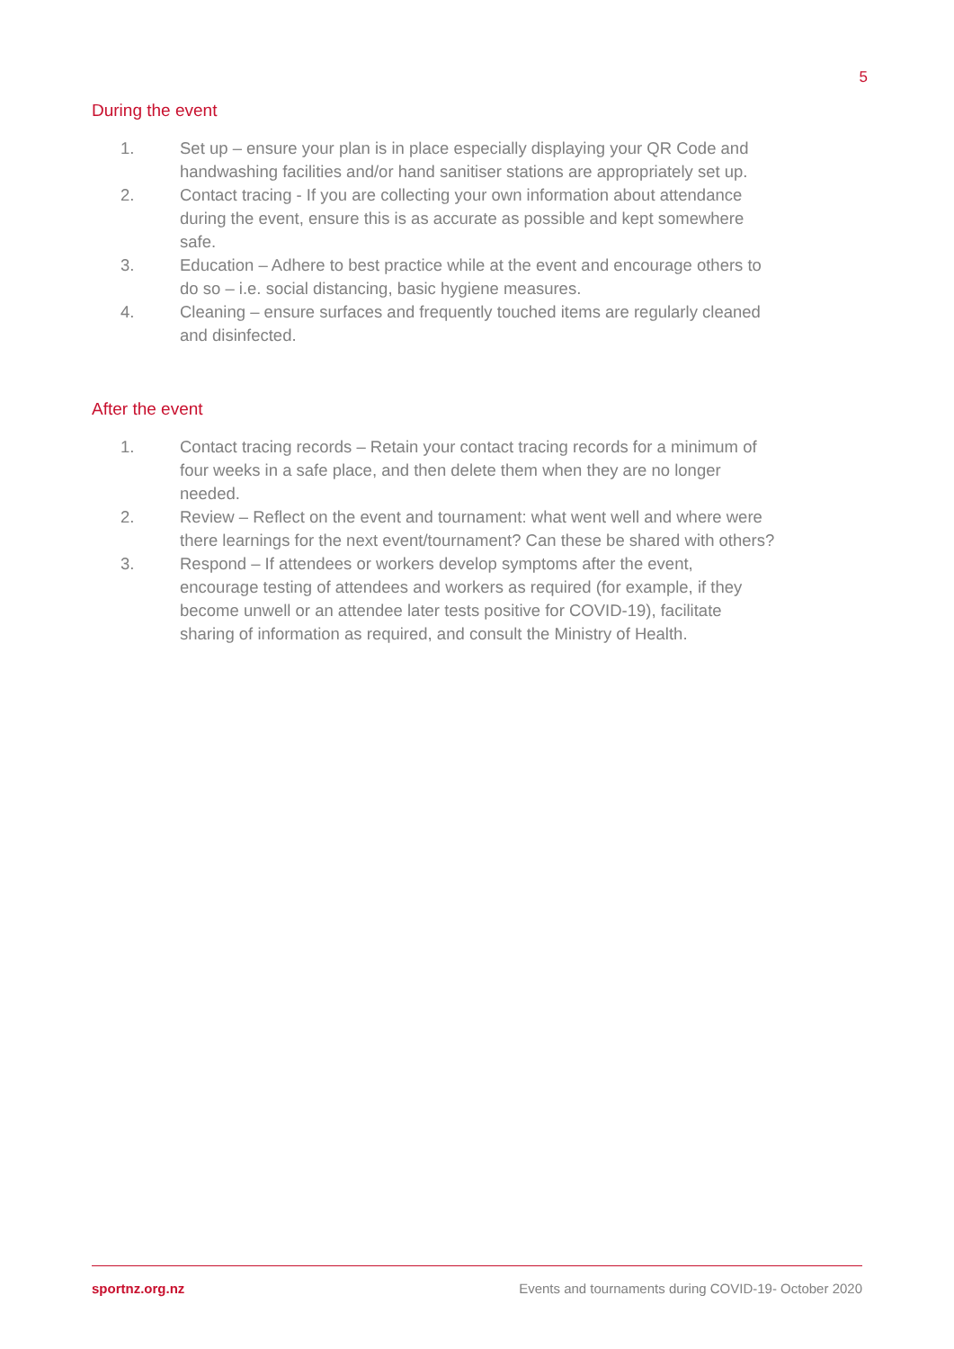5
During the event
1. Set up – ensure your plan is in place especially displaying your QR Code and handwashing facilities and/or hand sanitiser stations are appropriately set up.
2. Contact tracing - If you are collecting your own information about attendance during the event, ensure this is as accurate as possible and kept somewhere safe.
3. Education – Adhere to best practice while at the event and encourage others to do so – i.e. social distancing, basic hygiene measures.
4. Cleaning – ensure surfaces and frequently touched items are regularly cleaned and disinfected.
After the event
1. Contact tracing records – Retain your contact tracing records for a minimum of four weeks in a safe place, and then delete them when they are no longer needed.
2. Review – Reflect on the event and tournament: what went well and where were there learnings for the next event/tournament? Can these be shared with others?
3. Respond – If attendees or workers develop symptoms after the event, encourage testing of attendees and workers as required (for example, if they become unwell or an attendee later tests positive for COVID-19), facilitate sharing of information as required, and consult the Ministry of Health.
sportnz.org.nz Events and tournaments during COVID-19- October 2020